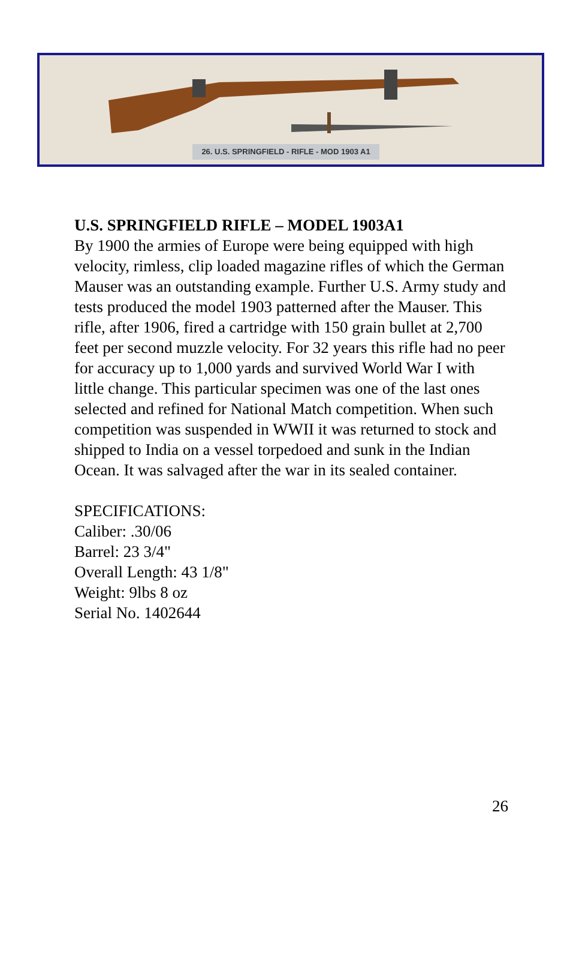26. U.S. SPRINGFIELD - RIFLE - MOD 1903 A1
U.S. SPRINGFIELD RIFLE – MODEL 1903A1
By 1900 the armies of Europe were being equipped with high velocity, rimless, clip loaded magazine rifles of which the German Mauser was an outstanding example. Further U.S. Army study and tests produced the model 1903 patterned after the Mauser. This rifle, after 1906, fired a cartridge with 150 grain bullet at 2,700 feet per second muzzle velocity. For 32 years this rifle had no peer for accuracy up to 1,000 yards and survived World War I with little change. This particular specimen was one of the last ones selected and refined for National Match competition. When such competition was suspended in WWII it was returned to stock and shipped to India on a vessel torpedoed and sunk in the Indian Ocean. It was salvaged after the war in its sealed container.
SPECIFICATIONS:
Caliber: .30/06
Barrel: 23 3/4"
Overall Length: 43 1/8"
Weight: 9lbs 8 oz
Serial No. 1402644
26